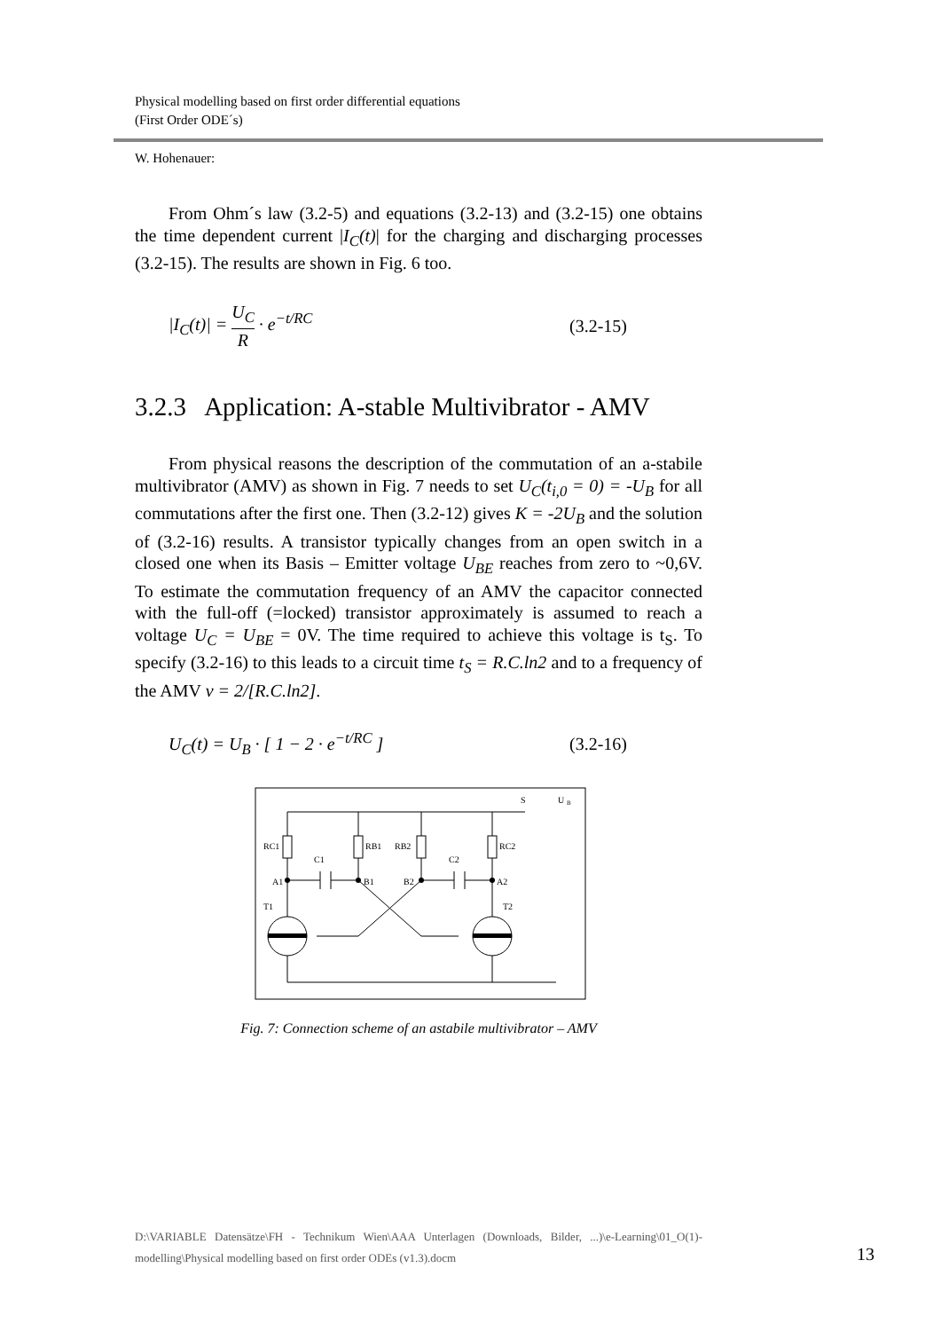Physical modelling based on first order differential equations
(First Order ODE´s)
W. Hohenauer:
From Ohm´s law (3.2-5) and equations (3.2-13) and (3.2-15) one obtains the time dependent current |I<sub>C</sub>(t)| for the charging and discharging processes (3.2-15). The results are shown in Fig. 6 too.
|I<sub>C</sub>(t)| = U<sub>C</sub> R · e<sup>−t/RC</sup> (3.2-15)
3.2.3 Application: A-stable Multivibrator - AMV
From physical reasons the description of the commutation of an a-stabile multivibrator (AMV) as shown in Fig. 7 needs to set U<sub>C</sub>(t<sub>i,0</sub> = 0) = -U<sub>B</sub> for all commutations after the first one. Then (3.2-12) gives K = -2U<sub>B</sub> and the solution of (3.2-16) results. A transistor typically changes from an open switch in a closed one when its Basis – Emitter voltage U<sub>BE</sub> reaches from zero to ~0,6V. To estimate the commutation frequency of an AMV the capacitor connected with the full-off (=locked) transistor approximately is assumed to reach a voltage U<sub>C</sub> = U<sub>BE</sub> = 0V. The time required to achieve this voltage is t<sub>S</sub>. To specify (3.2-16) to this leads to a circuit time t<sub>S</sub> = R.C.ln2 and to a frequency of the AMV ν = 2/[R.C.ln2].
U<sub>C</sub>(t) = U<sub>B</sub> · [ 1 − 2 · e<sup>−t/RC</sup> ] (3.2-16)
S
U
B
RC1
RB1
RB2
RC2
C1
C2
A1
B1
B2
A2
T1
T2
Fig. 7: Connection scheme of an astabile multivibrator – AMV
D:\VARIABLE Datensätze\FH - Technikum Wien\AAA Unterlagen (Downloads, Bilder, ...)\e-Learning\01_O(1)-modelling\Physical modelling based on first order ODEs (v1.3).docm
13